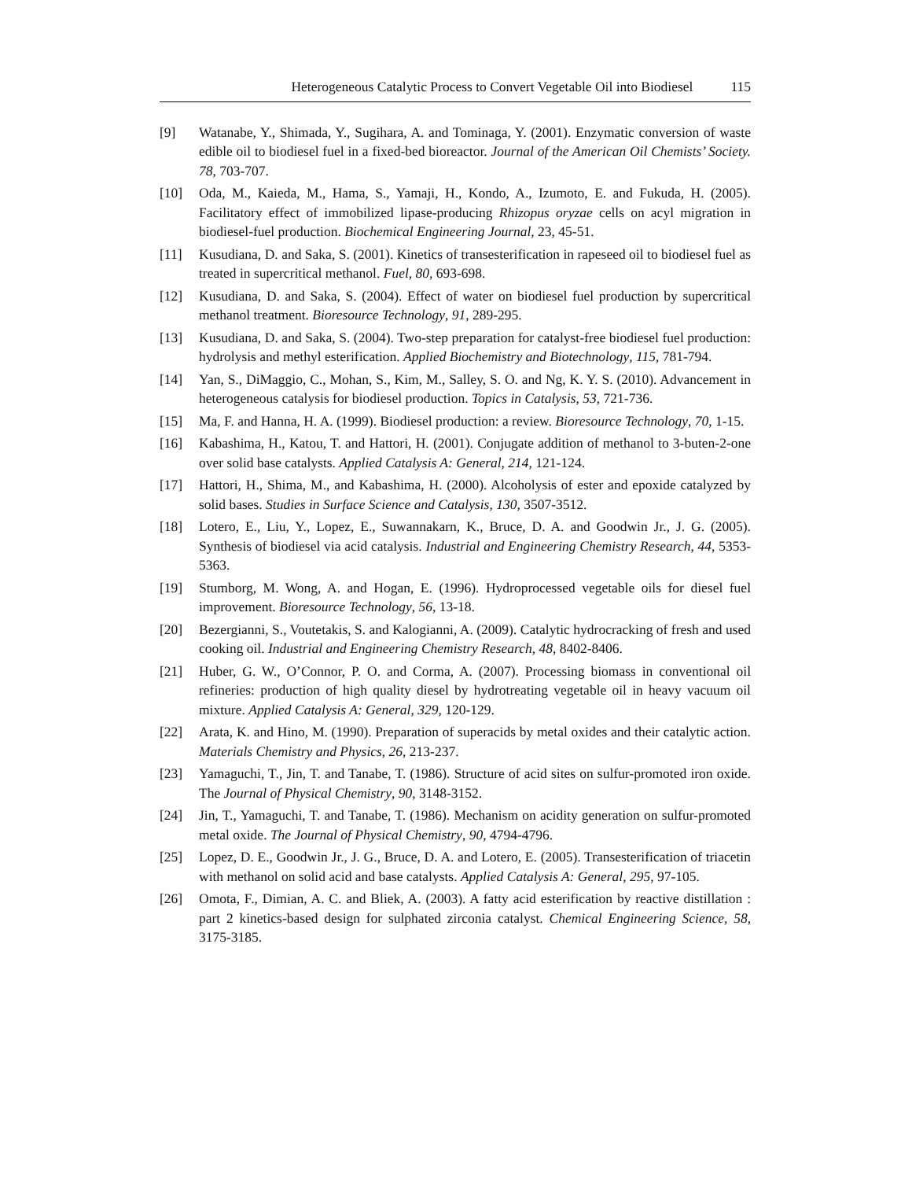Heterogeneous Catalytic Process to Convert Vegetable Oil into Biodiesel 115
[9] Watanabe, Y., Shimada, Y., Sugihara, A. and Tominaga, Y. (2001). Enzymatic conversion of waste edible oil to biodiesel fuel in a fixed-bed bioreactor. Journal of the American Oil Chemists’ Society. 78, 703-707.
[10] Oda, M., Kaieda, M., Hama, S., Yamaji, H., Kondo, A., Izumoto, E. and Fukuda, H. (2005). Facilitatory effect of immobilized lipase-producing Rhizopus oryzae cells on acyl migration in biodiesel-fuel production. Biochemical Engineering Journal, 23, 45-51.
[11] Kusudiana, D. and Saka, S. (2001). Kinetics of transesterification in rapeseed oil to biodiesel fuel as treated in supercritical methanol. Fuel, 80, 693-698.
[12] Kusudiana, D. and Saka, S. (2004). Effect of water on biodiesel fuel production by supercritical methanol treatment. Bioresource Technology, 91, 289-295.
[13] Kusudiana, D. and Saka, S. (2004). Two-step preparation for catalyst-free biodiesel fuel production: hydrolysis and methyl esterification. Applied Biochemistry and Biotechnology, 115, 781-794.
[14] Yan, S., DiMaggio, C., Mohan, S., Kim, M., Salley, S. O. and Ng, K. Y. S. (2010). Advancement in heterogeneous catalysis for biodiesel production. Topics in Catalysis, 53, 721-736.
[15] Ma, F. and Hanna, H. A. (1999). Biodiesel production: a review. Bioresource Technology, 70, 1-15.
[16] Kabashima, H., Katou, T. and Hattori, H. (2001). Conjugate addition of methanol to 3-buten-2-one over solid base catalysts. Applied Catalysis A: General, 214, 121-124.
[17] Hattori, H., Shima, M., and Kabashima, H. (2000). Alcoholysis of ester and epoxide catalyzed by solid bases. Studies in Surface Science and Catalysis, 130, 3507-3512.
[18] Lotero, E., Liu, Y., Lopez, E., Suwannakarn, K., Bruce, D. A. and Goodwin Jr., J. G. (2005). Synthesis of biodiesel via acid catalysis. Industrial and Engineering Chemistry Research, 44, 5353-5363.
[19] Stumborg, M. Wong, A. and Hogan, E. (1996). Hydroprocessed vegetable oils for diesel fuel improvement. Bioresource Technology, 56, 13-18.
[20] Bezergianni, S., Voutetakis, S. and Kalogianni, A. (2009). Catalytic hydrocracking of fresh and used cooking oil. Industrial and Engineering Chemistry Research, 48, 8402-8406.
[21] Huber, G. W., O’Connor, P. O. and Corma, A. (2007). Processing biomass in conventional oil refineries: production of high quality diesel by hydrotreating vegetable oil in heavy vacuum oil mixture. Applied Catalysis A: General, 329, 120-129.
[22] Arata, K. and Hino, M. (1990). Preparation of superacids by metal oxides and their catalytic action. Materials Chemistry and Physics, 26, 213-237.
[23] Yamaguchi, T., Jin, T. and Tanabe, T. (1986). Structure of acid sites on sulfur-promoted iron oxide. The Journal of Physical Chemistry, 90, 3148-3152.
[24] Jin, T., Yamaguchi, T. and Tanabe, T. (1986). Mechanism on acidity generation on sulfur-promoted metal oxide. The Journal of Physical Chemistry, 90, 4794-4796.
[25] Lopez, D. E., Goodwin Jr., J. G., Bruce, D. A. and Lotero, E. (2005). Transesterification of triacetin with methanol on solid acid and base catalysts. Applied Catalysis A: General, 295, 97-105.
[26] Omota, F., Dimian, A. C. and Bliek, A. (2003). A fatty acid esterification by reactive distillation : part 2 kinetics-based design for sulphated zirconia catalyst. Chemical Engineering Science, 58, 3175-3185.